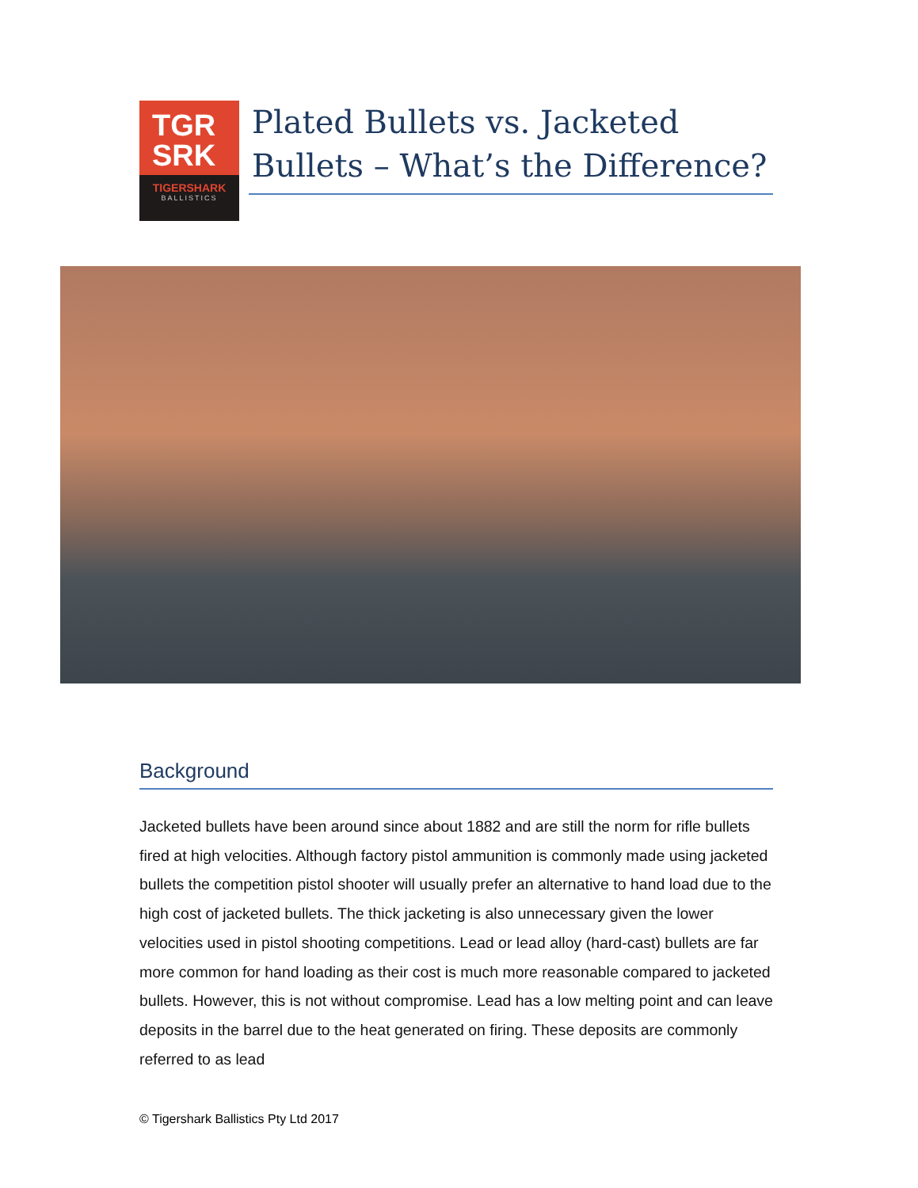TGR
SRK
TIGERSHARK
BALLISTICS
Plated Bullets vs. Jacketed Bullets – What’s the Difference?
Background
Jacketed bullets have been around since about 1882 and are still the norm for rifle bullets fired at high velocities. Although factory pistol ammunition is commonly made using jacketed bullets the competition pistol shooter will usually prefer an alternative to hand load due to the high cost of jacketed bullets. The thick jacketing is also unnecessary given the lower velocities used in pistol shooting competitions. Lead or lead alloy (hard-cast) bullets are far more common for hand loading as their cost is much more reasonable compared to jacketed bullets. However, this is not without compromise. Lead has a low melting point and can leave deposits in the barrel due to the heat generated on firing. These deposits are commonly referred to as lead
© Tigershark Ballistics Pty Ltd 2017